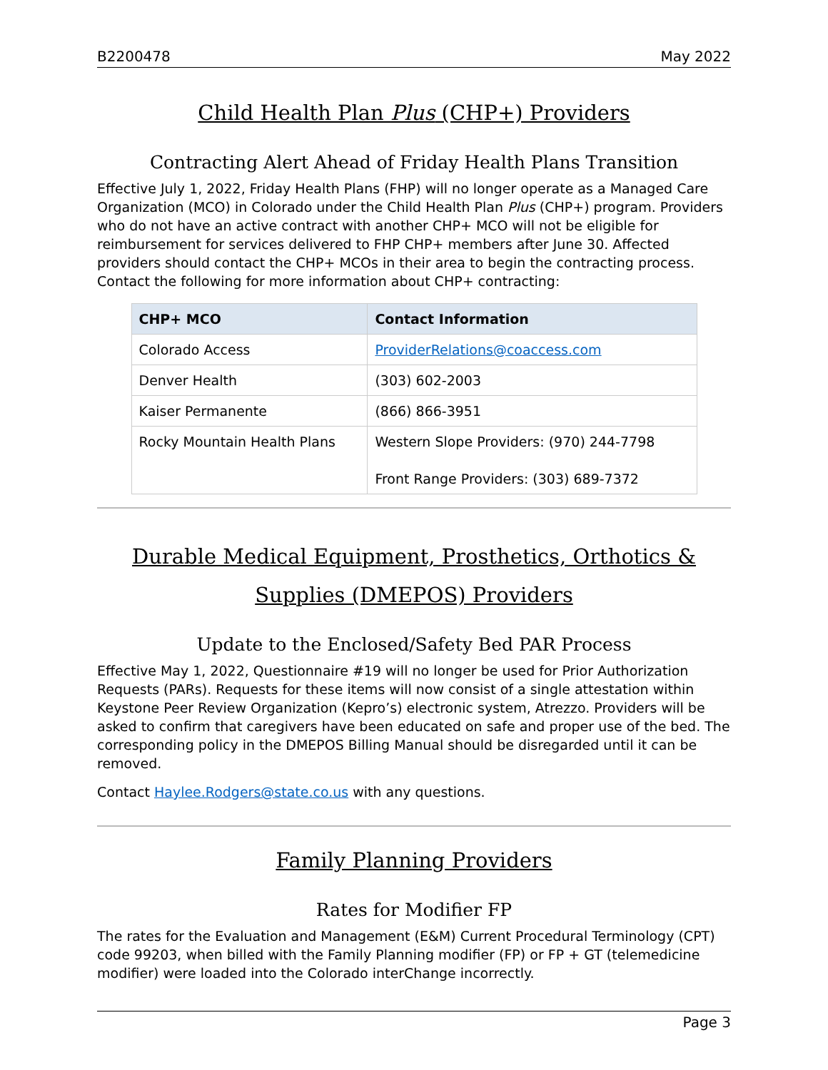B2200478 May 2022
Child Health Plan Plus (CHP+) Providers
Contracting Alert Ahead of Friday Health Plans Transition
Effective July 1, 2022, Friday Health Plans (FHP) will no longer operate as a Managed Care Organization (MCO) in Colorado under the Child Health Plan Plus (CHP+) program. Providers who do not have an active contract with another CHP+ MCO will not be eligible for reimbursement for services delivered to FHP CHP+ members after June 30. Affected providers should contact the CHP+ MCOs in their area to begin the contracting process. Contact the following for more information about CHP+ contracting:
| CHP+ MCO | Contact Information |
| --- | --- |
| Colorado Access | ProviderRelations@coaccess.com |
| Denver Health | (303) 602-2003 |
| Kaiser Permanente | (866) 866-3951 |
| Rocky Mountain Health Plans | Western Slope Providers: (970) 244-7798 Front Range Providers: (303) 689-7372 |
Durable Medical Equipment, Prosthetics, Orthotics & Supplies (DMEPOS) Providers
Update to the Enclosed/Safety Bed PAR Process
Effective May 1, 2022, Questionnaire #19 will no longer be used for Prior Authorization Requests (PARs). Requests for these items will now consist of a single attestation within Keystone Peer Review Organization (Kepro’s) electronic system, Atrezzo. Providers will be asked to confirm that caregivers have been educated on safe and proper use of the bed. The corresponding policy in the DMEPOS Billing Manual should be disregarded until it can be removed.
Contact Haylee.Rodgers@state.co.us with any questions.
Family Planning Providers
Rates for Modifier FP
The rates for the Evaluation and Management (E&M) Current Procedural Terminology (CPT) code 99203, when billed with the Family Planning modifier (FP) or FP + GT (telemedicine modifier) were loaded into the Colorado interChange incorrectly.
Page 3